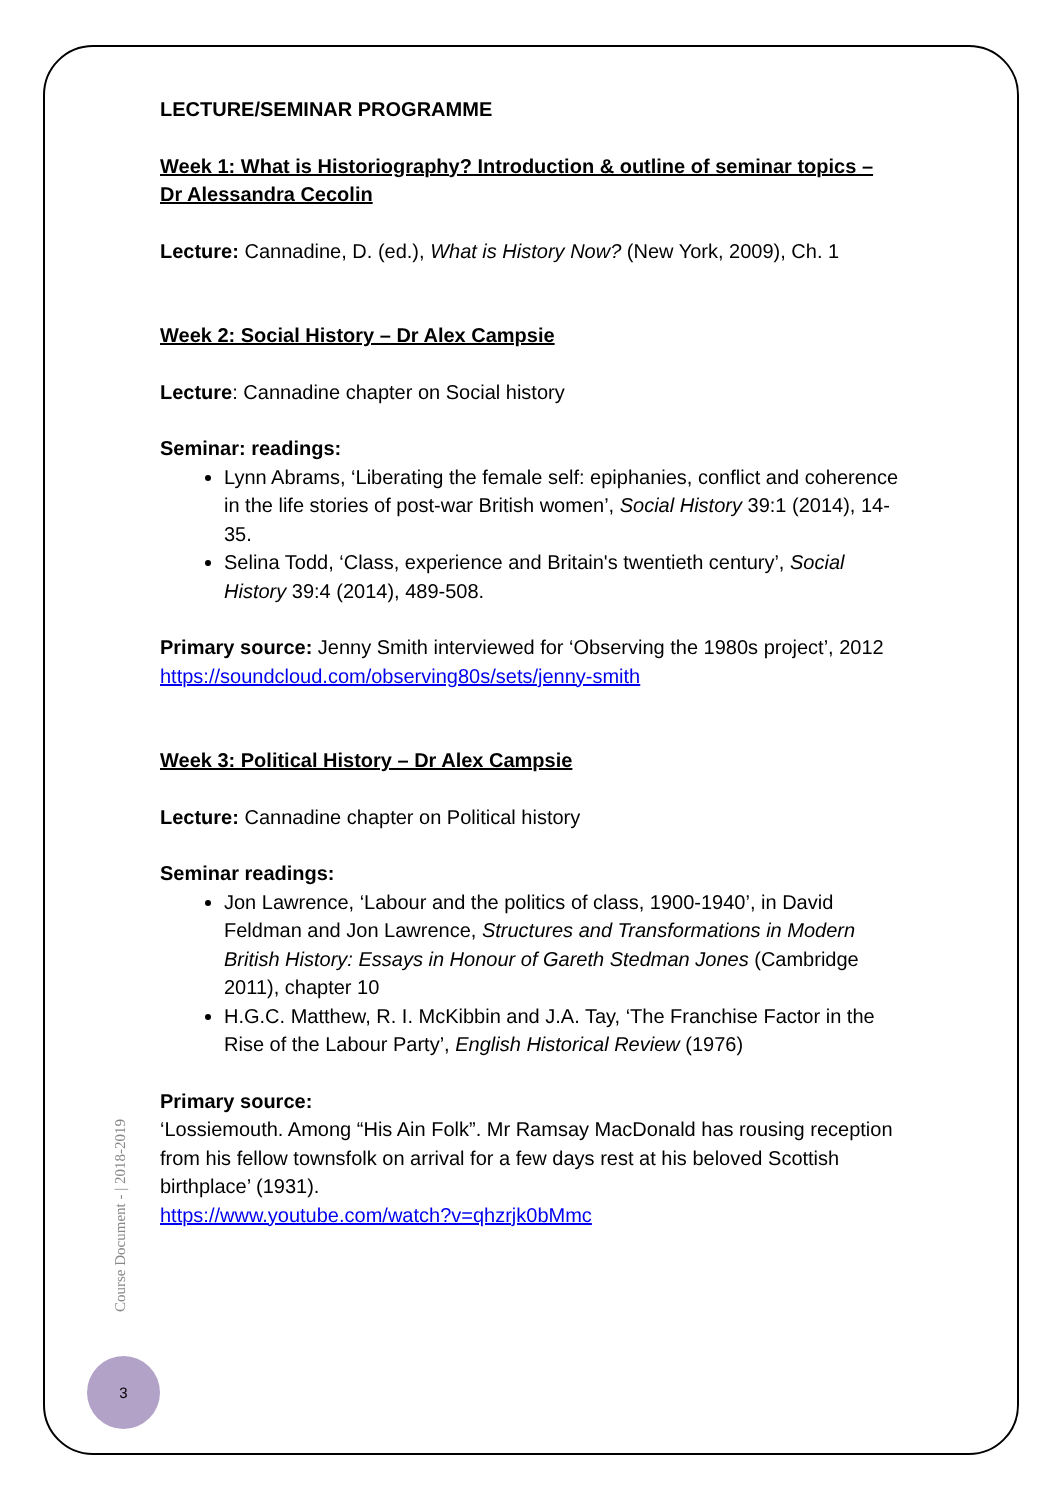LECTURE/SEMINAR PROGRAMME
Week 1: What is Historiography? Introduction & outline of seminar topics – Dr Alessandra Cecolin
Lecture: Cannadine, D. (ed.), What is History Now? (New York, 2009), Ch. 1
Week 2: Social History – Dr Alex Campsie
Lecture: Cannadine chapter on Social history
Seminar: readings:
Lynn Abrams, ‘Liberating the female self: epiphanies, conflict and coherence in the life stories of post-war British women’, Social History 39:1 (2014), 14-35.
Selina Todd, ‘Class, experience and Britain's twentieth century’, Social History 39:4 (2014), 489-508.
Primary source: Jenny Smith interviewed for ‘Observing the 1980s project’, 2012
https://soundcloud.com/observing80s/sets/jenny-smith
Week 3: Political History – Dr Alex Campsie
Lecture: Cannadine chapter on Political history
Seminar readings:
Jon Lawrence, ‘Labour and the politics of class, 1900-1940’, in David Feldman and Jon Lawrence, Structures and Transformations in Modern British History: Essays in Honour of Gareth Stedman Jones (Cambridge 2011), chapter 10
H.G.C. Matthew, R. I. McKibbin and J.A. Tay, ‘The Franchise Factor in the Rise of the Labour Party’, English Historical Review (1976)
Primary source:
‘Lossiemouth. Among “His Ain Folk”. Mr Ramsay MacDonald has rousing reception from his fellow townsfolk on arrival for a few days rest at his beloved Scottish birthplace’ (1931).
https://www.youtube.com/watch?v=qhzrjk0bMmc
Course Document - | 2018-2019
3